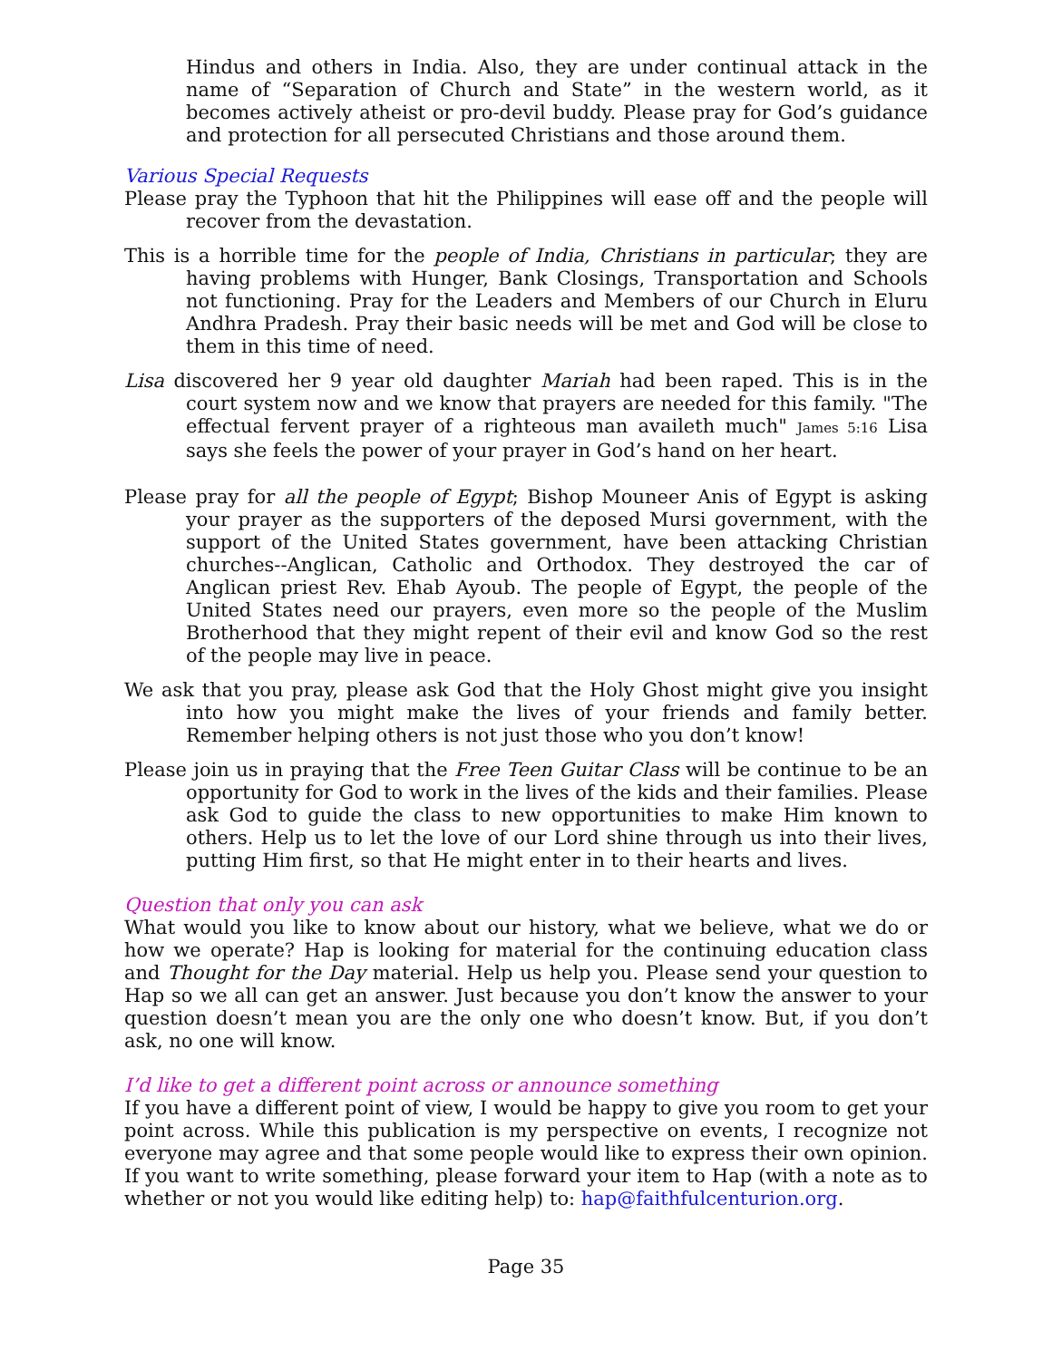Hindus and others in India. Also, they are under continual attack in the name of “Separation of Church and State” in the western world, as it becomes actively atheist or pro-devil buddy. Please pray for God’s guidance and protection for all persecuted Christians and those around them.
Various Special Requests
Please pray the Typhoon that hit the Philippines will ease off and the people will recover from the devastation.
This is a horrible time for the people of India, Christians in particular; they are having problems with Hunger, Bank Closings, Transportation and Schools not functioning. Pray for the Leaders and Members of our Church in Eluru Andhra Pradesh. Pray their basic needs will be met and God will be close to them in this time of need.
Lisa discovered her 9 year old daughter Mariah had been raped. This is in the court system now and we know that prayers are needed for this family. "The effectual fervent prayer of a righteous man availeth much" James 5:16 Lisa says she feels the power of your prayer in God’s hand on her heart.
Please pray for all the people of Egypt; Bishop Mouneer Anis of Egypt is asking your prayer as the supporters of the deposed Mursi government, with the support of the United States government, have been attacking Christian churches--Anglican, Catholic and Orthodox. They destroyed the car of Anglican priest Rev. Ehab Ayoub. The people of Egypt, the people of the United States need our prayers, even more so the people of the Muslim Brotherhood that they might repent of their evil and know God so the rest of the people may live in peace.
We ask that you pray, please ask God that the Holy Ghost might give you insight into how you might make the lives of your friends and family better. Remember helping others is not just those who you don’t know!
Please join us in praying that the Free Teen Guitar Class will be continue to be an opportunity for God to work in the lives of the kids and their families. Please ask God to guide the class to new opportunities to make Him known to others. Help us to let the love of our Lord shine through us into their lives, putting Him first, so that He might enter in to their hearts and lives.
Question that only you can ask
What would you like to know about our history, what we believe, what we do or how we operate? Hap is looking for material for the continuing education class and Thought for the Day material. Help us help you. Please send your question to Hap so we all can get an answer. Just because you don’t know the answer to your question doesn’t mean you are the only one who doesn’t know. But, if you don’t ask, no one will know.
I’d like to get a different point across or announce something
If you have a different point of view, I would be happy to give you room to get your point across. While this publication is my perspective on events, I recognize not everyone may agree and that some people would like to express their own opinion. If you want to write something, please forward your item to Hap (with a note as to whether or not you would like editing help) to: hap@faithfulcenturion.org.
Page 35